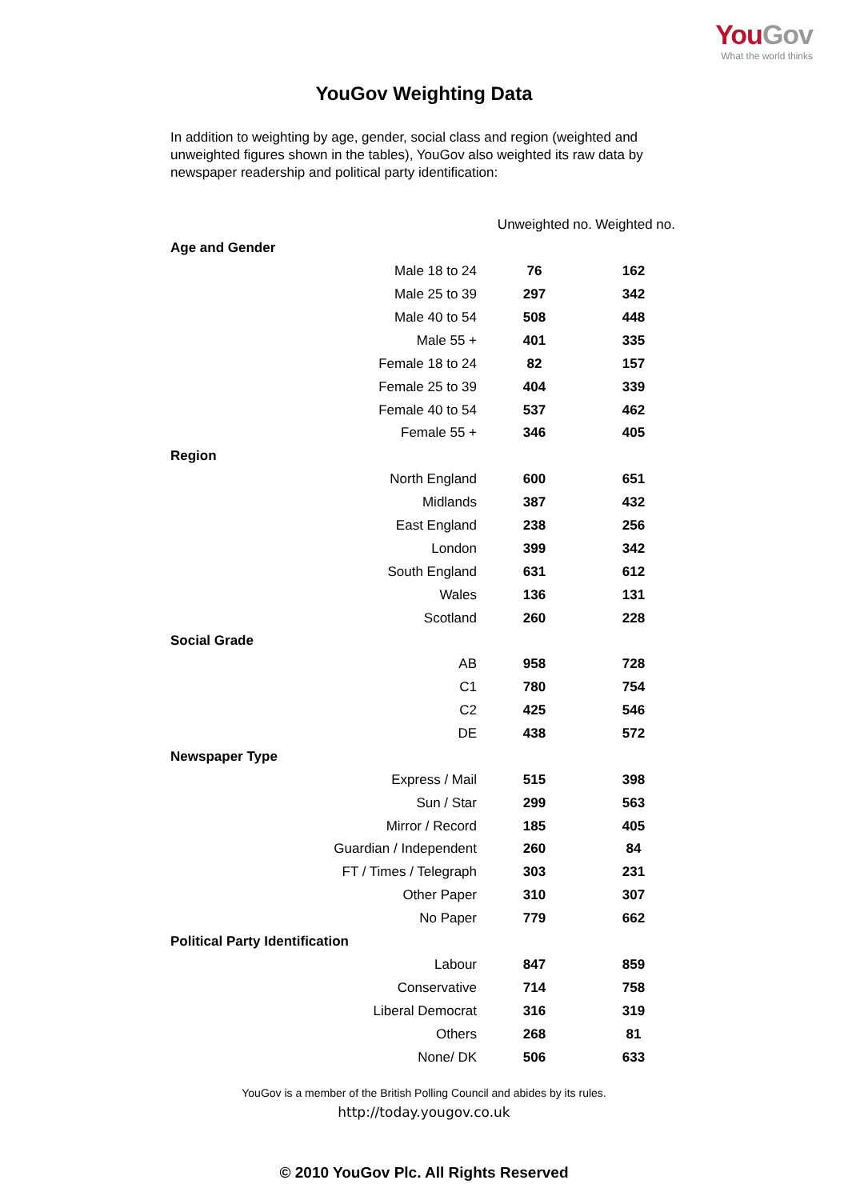YouGov
What the world thinks
YouGov Weighting Data
In addition to weighting by age, gender, social class and region (weighted and unweighted figures shown in the tables), YouGov also weighted its raw data by newspaper readership and political party identification:
| | Unweighted no. | Weighted no. |
| --- | --- | --- |
| Age and Gender | | |
| Male 18 to 24 | 76 | 162 |
| Male 25 to 39 | 297 | 342 |
| Male 40 to 54 | 508 | 448 |
| Male 55 + | 401 | 335 |
| Female 18 to 24 | 82 | 157 |
| Female 25 to 39 | 404 | 339 |
| Female 40 to 54 | 537 | 462 |
| Female 55 + | 346 | 405 |
| Region | | |
| North England | 600 | 651 |
| Midlands | 387 | 432 |
| East England | 238 | 256 |
| London | 399 | 342 |
| South England | 631 | 612 |
| Wales | 136 | 131 |
| Scotland | 260 | 228 |
| Social Grade | | |
| AB | 958 | 728 |
| C1 | 780 | 754 |
| C2 | 425 | 546 |
| DE | 438 | 572 |
| Newspaper Type | | |
| Express / Mail | 515 | 398 |
| Sun / Star | 299 | 563 |
| Mirror / Record | 185 | 405 |
| Guardian / Independent | 260 | 84 |
| FT / Times / Telegraph | 303 | 231 |
| Other Paper | 310 | 307 |
| No Paper | 779 | 662 |
| Political Party Identification | | |
| Labour | 847 | 859 |
| Conservative | 714 | 758 |
| Liberal Democrat | 316 | 319 |
| Others | 268 | 81 |
| None/ DK | 506 | 633 |
YouGov is a member of the British Polling Council and abides by its rules.
http://today.yougov.co.uk
© 2010 YouGov Plc. All Rights Reserved